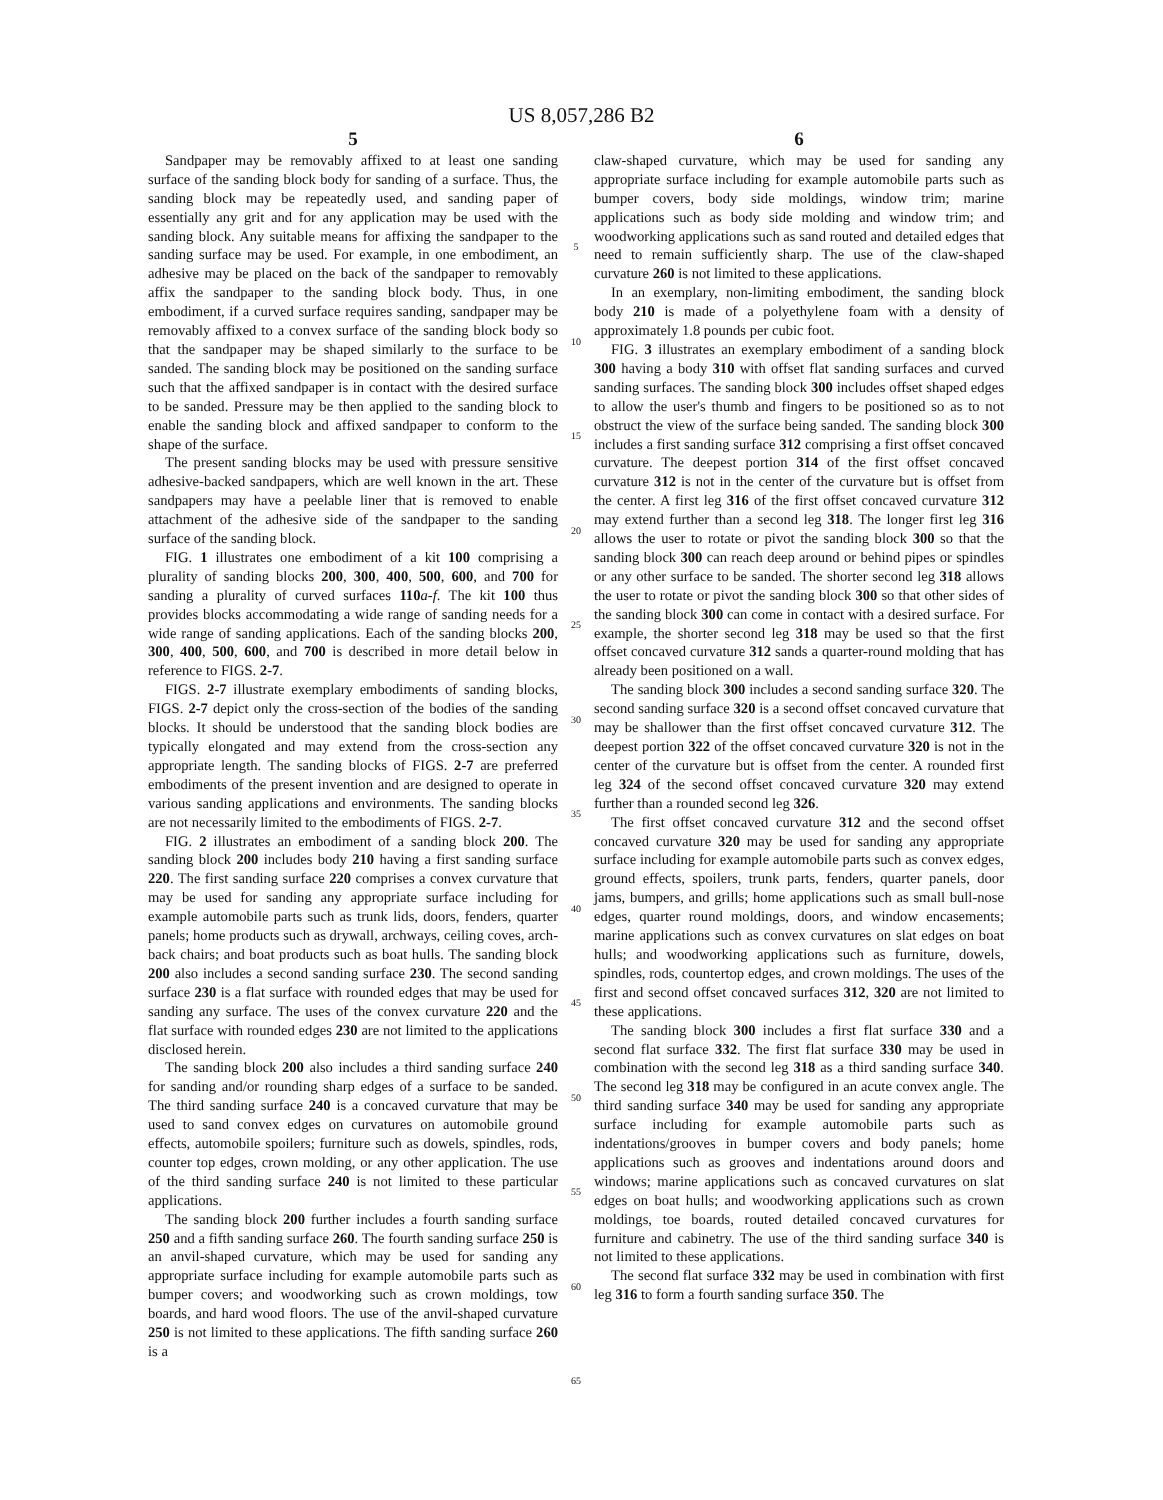US 8,057,286 B2
5
Sandpaper may be removably affixed to at least one sanding surface of the sanding block body for sanding of a surface. Thus, the sanding block may be repeatedly used, and sanding paper of essentially any grit and for any application may be used with the sanding block. Any suitable means for affixing the sandpaper to the sanding surface may be used. For example, in one embodiment, an adhesive may be placed on the back of the sandpaper to removably affix the sandpaper to the sanding block body. Thus, in one embodiment, if a curved surface requires sanding, sandpaper may be removably affixed to a convex surface of the sanding block body so that the sandpaper may be shaped similarly to the surface to be sanded. The sanding block may be positioned on the sanding surface such that the affixed sandpaper is in contact with the desired surface to be sanded. Pressure may be then applied to the sanding block to enable the sanding block and affixed sandpaper to conform to the shape of the surface.
The present sanding blocks may be used with pressure sensitive adhesive-backed sandpapers, which are well known in the art. These sandpapers may have a peelable liner that is removed to enable attachment of the adhesive side of the sandpaper to the sanding surface of the sanding block.
FIG. 1 illustrates one embodiment of a kit 100 comprising a plurality of sanding blocks 200, 300, 400, 500, 600, and 700 for sanding a plurality of curved surfaces 110 a-f. The kit 100 thus provides blocks accommodating a wide range of sanding needs for a wide range of sanding applications. Each of the sanding blocks 200, 300, 400, 500, 600, and 700 is described in more detail below in reference to FIGS. 2-7.
FIGS. 2-7 illustrate exemplary embodiments of sanding blocks, FIGS. 2-7 depict only the cross-section of the bodies of the sanding blocks. It should be understood that the sanding block bodies are typically elongated and may extend from the cross-section any appropriate length. The sanding blocks of FIGS. 2-7 are preferred embodiments of the present invention and are designed to operate in various sanding applications and environments. The sanding blocks are not necessarily limited to the embodiments of FIGS. 2-7.
FIG. 2 illustrates an embodiment of a sanding block 200. The sanding block 200 includes body 210 having a first sanding surface 220. The first sanding surface 220 comprises a convex curvature that may be used for sanding any appropriate surface including for example automobile parts such as trunk lids, doors, fenders, quarter panels; home products such as drywall, archways, ceiling coves, arch-back chairs; and boat products such as boat hulls. The sanding block 200 also includes a second sanding surface 230. The second sanding surface 230 is a flat surface with rounded edges that may be used for sanding any surface. The uses of the convex curvature 220 and the flat surface with rounded edges 230 are not limited to the applications disclosed herein.
The sanding block 200 also includes a third sanding surface 240 for sanding and/or rounding sharp edges of a surface to be sanded. The third sanding surface 240 is a concaved curvature that may be used to sand convex edges on curvatures on automobile ground effects, automobile spoilers; furniture such as dowels, spindles, rods, counter top edges, crown molding, or any other application. The use of the third sanding surface 240 is not limited to these particular applications.
The sanding block 200 further includes a fourth sanding surface 250 and a fifth sanding surface 260. The fourth sanding surface 250 is an anvil-shaped curvature, which may be used for sanding any appropriate surface including for example automobile parts such as bumper covers; and woodworking such as crown moldings, tow boards, and hard wood floors. The use of the anvil-shaped curvature 250 is not limited to these applications. The fifth sanding surface 260 is a
5
10
15
20
25
30
35
40
45
50
55
60
65
6
claw-shaped curvature, which may be used for sanding any appropriate surface including for example automobile parts such as bumper covers, body side moldings, window trim; marine applications such as body side molding and window trim; and woodworking applications such as sand routed and detailed edges that need to remain sufficiently sharp. The use of the claw-shaped curvature 260 is not limited to these applications.
In an exemplary, non-limiting embodiment, the sanding block body 210 is made of a polyethylene foam with a density of approximately 1.8 pounds per cubic foot.
FIG. 3 illustrates an exemplary embodiment of a sanding block 300 having a body 310 with offset flat sanding surfaces and curved sanding surfaces. The sanding block 300 includes offset shaped edges to allow the user's thumb and fingers to be positioned so as to not obstruct the view of the surface being sanded. The sanding block 300 includes a first sanding surface 312 comprising a first offset concaved curvature. The deepest portion 314 of the first offset concaved curvature 312 is not in the center of the curvature but is offset from the center. A first leg 316 of the first offset concaved curvature 312 may extend further than a second leg 318. The longer first leg 316 allows the user to rotate or pivot the sanding block 300 so that the sanding block 300 can reach deep around or behind pipes or spindles or any other surface to be sanded. The shorter second leg 318 allows the user to rotate or pivot the sanding block 300 so that other sides of the sanding block 300 can come in contact with a desired surface. For example, the shorter second leg 318 may be used so that the first offset concaved curvature 312 sands a quarter-round molding that has already been positioned on a wall.
The sanding block 300 includes a second sanding surface 320. The second sanding surface 320 is a second offset concaved curvature that may be shallower than the first offset concaved curvature 312. The deepest portion 322 of the offset concaved curvature 320 is not in the center of the curvature but is offset from the center. A rounded first leg 324 of the second offset concaved curvature 320 may extend further than a rounded second leg 326.
The first offset concaved curvature 312 and the second offset concaved curvature 320 may be used for sanding any appropriate surface including for example automobile parts such as convex edges, ground effects, spoilers, trunk parts, fenders, quarter panels, door jams, bumpers, and grills; home applications such as small bull-nose edges, quarter round moldings, doors, and window encasements; marine applications such as convex curvatures on slat edges on boat hulls; and woodworking applications such as furniture, dowels, spindles, rods, countertop edges, and crown moldings. The uses of the first and second offset concaved surfaces 312, 320 are not limited to these applications.
The sanding block 300 includes a first flat surface 330 and a second flat surface 332. The first flat surface 330 may be used in combination with the second leg 318 as a third sanding surface 340. The second leg 318 may be configured in an acute convex angle. The third sanding surface 340 may be used for sanding any appropriate surface including for example automobile parts such as indentations/grooves in bumper covers and body panels; home applications such as grooves and indentations around doors and windows; marine applications such as concaved curvatures on slat edges on boat hulls; and woodworking applications such as crown moldings, toe boards, routed detailed concaved curvatures for furniture and cabinetry. The use of the third sanding surface 340 is not limited to these applications.
The second flat surface 332 may be used in combination with first leg 316 to form a fourth sanding surface 350. The